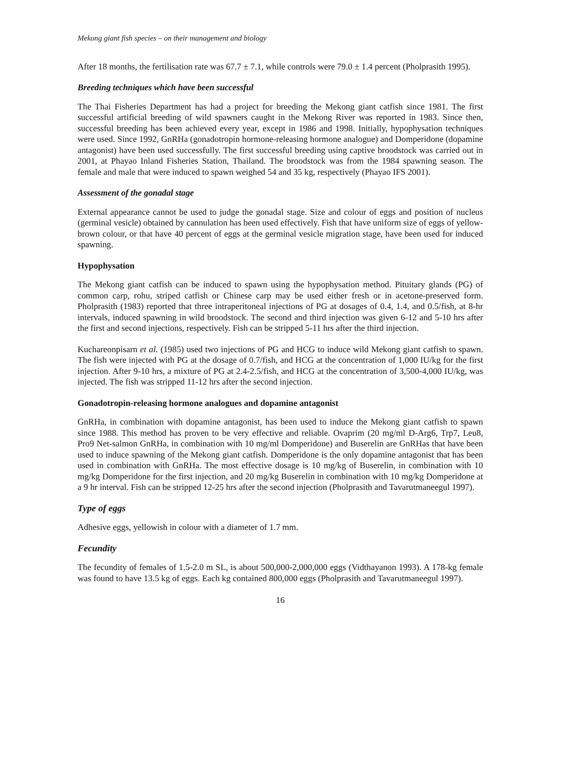Mekong giant fish species – on their management and biology
After 18 months, the fertilisation rate was 67.7 ± 7.1, while controls were 79.0 ± 1.4 percent (Pholprasith 1995).
Breeding techniques which have been successful
The Thai Fisheries Department has had a project for breeding the Mekong giant catfish since 1981. The first successful artificial breeding of wild spawners caught in the Mekong River was reported in 1983. Since then, successful breeding has been achieved every year, except in 1986 and 1998. Initially, hypophysation techniques were used. Since 1992, GnRHa (gonadotropin hormone-releasing hormone analogue) and Domperidone (dopamine antagonist) have been used successfully. The first successful breeding using captive broodstock was carried out in 2001, at Phayao Inland Fisheries Station, Thailand. The broodstock was from the 1984 spawning season. The female and male that were induced to spawn weighed 54 and 35 kg, respectively (Phayao IFS 2001).
Assessment of the gonadal stage
External appearance cannot be used to judge the gonadal stage. Size and colour of eggs and position of nucleus (germinal vesicle) obtained by cannulation has been used effectively. Fish that have uniform size of eggs of yellow-brown colour, or that have 40 percent of eggs at the germinal vesicle migration stage, have been used for induced spawning.
Hypophysation
The Mekong giant catfish can be induced to spawn using the hypophysation method. Pituitary glands (PG) of common carp, rohu, striped catfish or Chinese carp may be used either fresh or in acetone-preserved form. Pholprasith (1983) reported that three intraperitoneal injections of PG at dosages of 0.4, 1.4, and 0.5/fish, at 8-hr intervals, induced spawning in wild broodstock. The second and third injection was given 6-12 and 5-10 hrs after the first and second injections, respectively. Fish can be stripped 5-11 hrs after the third injection.
Kuchareonpisarn et al. (1985) used two injections of PG and HCG to induce wild Mekong giant catfish to spawn. The fish were injected with PG at the dosage of 0.7/fish, and HCG at the concentration of 1,000 IU/kg for the first injection. After 9-10 hrs, a mixture of PG at 2.4-2.5/fish, and HCG at the concentration of 3,500-4,000 IU/kg, was injected. The fish was stripped 11-12 hrs after the second injection.
Gonadotropin-releasing hormone analogues and dopamine antagonist
GnRHa, in combination with dopamine antagonist, has been used to induce the Mekong giant catfish to spawn since 1988. This method has proven to be very effective and reliable. Ovaprim (20 mg/ml D-Arg6, Trp7, Leu8, Pro9 Net-salmon GnRHa, in combination with 10 mg/ml Domperidone) and Buserelin are GnRHas that have been used to induce spawning of the Mekong giant catfish. Domperidone is the only dopamine antagonist that has been used in combination with GnRHa. The most effective dosage is 10 mg/kg of Buserelin, in combination with 10 mg/kg Domperidone for the first injection, and 20 mg/kg Buserelin in combination with 10 mg/kg Domperidone at a 9 hr interval. Fish can be stripped 12-25 hrs after the second injection (Pholprasith and Tavarutmaneegul 1997).
Type of eggs
Adhesive eggs, yellowish in colour with a diameter of 1.7 mm.
Fecundity
The fecundity of females of 1.5-2.0 m SL, is about 500,000-2,000,000 eggs (Vidthayanon 1993). A 178-kg female was found to have 13.5 kg of eggs. Each kg contained 800,000 eggs (Pholprasith and Tavarutmaneegul 1997).
16